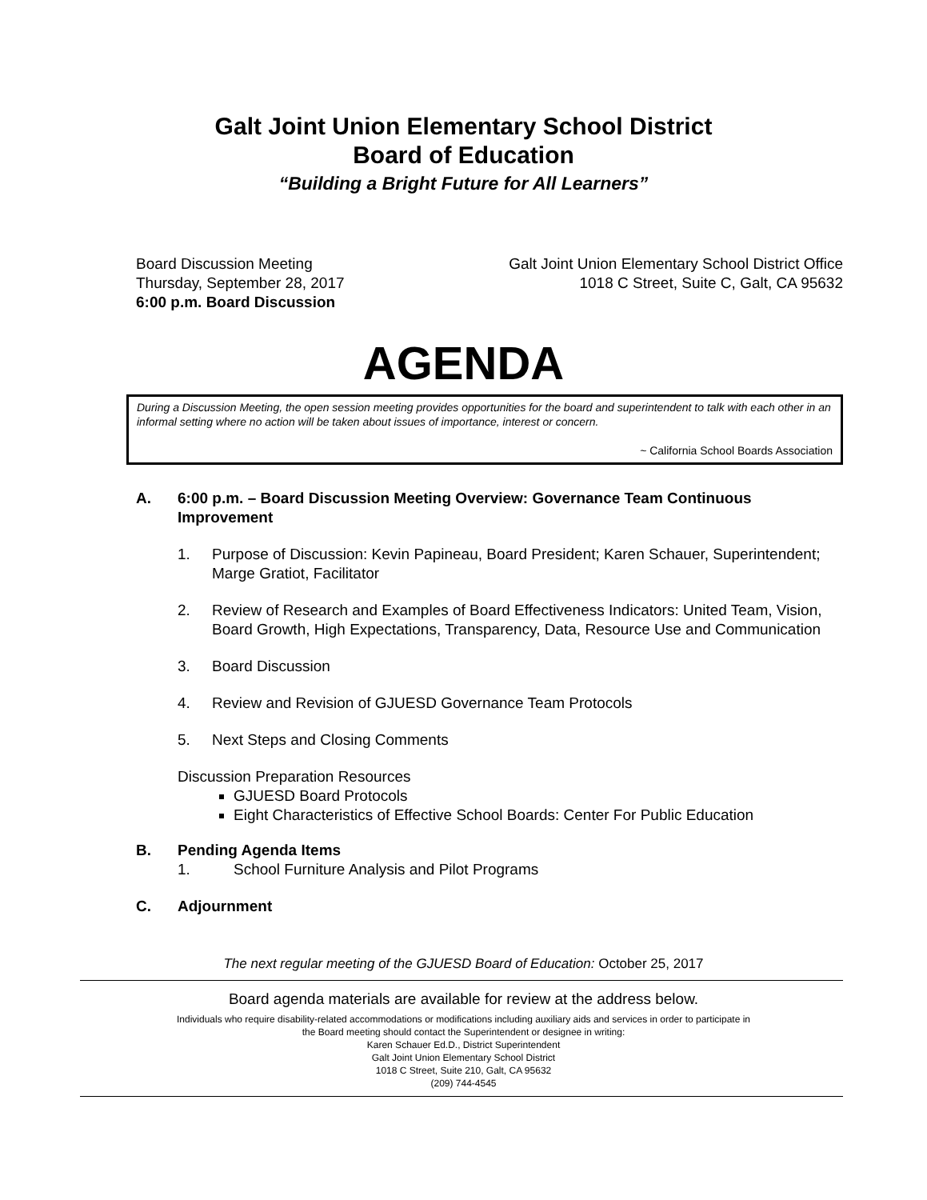Galt Joint Union Elementary School District
Board of Education
“Building a Bright Future for All Learners”
Board Discussion Meeting
Thursday, September 28, 2017
6:00 p.m. Board Discussion
Galt Joint Union Elementary School District Office
1018 C Street, Suite C, Galt, CA 95632
AGENDA
During a Discussion Meeting, the open session meeting provides opportunities for the board and superintendent to talk with each other in an informal setting where no action will be taken about issues of importance, interest or concern.
~ California School Boards Association
A. 6:00 p.m. – Board Discussion Meeting Overview: Governance Team Continuous Improvement
1. Purpose of Discussion: Kevin Papineau, Board President; Karen Schauer, Superintendent; Marge Gratiot, Facilitator
2. Review of Research and Examples of Board Effectiveness Indicators: United Team, Vision, Board Growth, High Expectations, Transparency, Data, Resource Use and Communication
3. Board Discussion
4. Review and Revision of GJUESD Governance Team Protocols
5. Next Steps and Closing Comments
Discussion Preparation Resources
GJUESD Board Protocols
Eight Characteristics of Effective School Boards: Center For Public Education
B. Pending Agenda Items
1. School Furniture Analysis and Pilot Programs
C. Adjournment
The next regular meeting of the GJUESD Board of Education: October 25, 2017
Board agenda materials are available for review at the address below.
Individuals who require disability-related accommodations or modifications including auxiliary aids and services in order to participate in
the Board meeting should contact the Superintendent or designee in writing:
Karen Schauer Ed.D., District Superintendent
Galt Joint Union Elementary School District
1018 C Street, Suite 210, Galt, CA 95632
(209) 744-4545